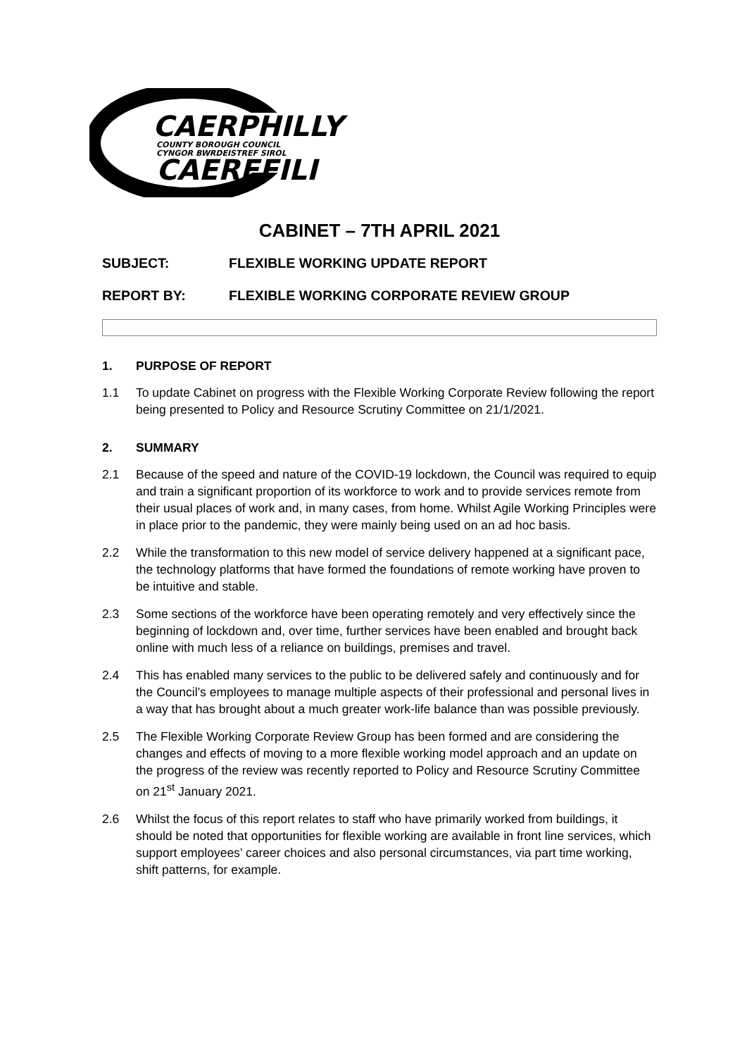CAERPHILLY
COUNTY BOROUGH COUNCIL
CYNGOR BWRDEISTREF SIROL
CAERFFILI
CABINET – 7TH APRIL 2021
SUBJECT: FLEXIBLE WORKING UPDATE REPORT
REPORT BY: FLEXIBLE WORKING CORPORATE REVIEW GROUP
1. PURPOSE OF REPORT
1.1 To update Cabinet on progress with the Flexible Working Corporate Review following the report being presented to Policy and Resource Scrutiny Committee on 21/1/2021.
2. SUMMARY
2.1 Because of the speed and nature of the COVID-19 lockdown, the Council was required to equip and train a significant proportion of its workforce to work and to provide services remote from their usual places of work and, in many cases, from home. Whilst Agile Working Principles were in place prior to the pandemic, they were mainly being used on an ad hoc basis.
2.2 While the transformation to this new model of service delivery happened at a significant pace, the technology platforms that have formed the foundations of remote working have proven to be intuitive and stable.
2.3 Some sections of the workforce have been operating remotely and very effectively since the beginning of lockdown and, over time, further services have been enabled and brought back online with much less of a reliance on buildings, premises and travel.
2.4 This has enabled many services to the public to be delivered safely and continuously and for the Council’s employees to manage multiple aspects of their professional and personal lives in a way that has brought about a much greater work-life balance than was possible previously.
2.5 The Flexible Working Corporate Review Group has been formed and are considering the changes and effects of moving to a more flexible working model approach and an update on the progress of the review was recently reported to Policy and Resource Scrutiny Committee on 21<sup>st</sup> January 2021.
2.6 Whilst the focus of this report relates to staff who have primarily worked from buildings, it should be noted that opportunities for flexible working are available in front line services, which support employees’ career choices and also personal circumstances, via part time working, shift patterns, for example.